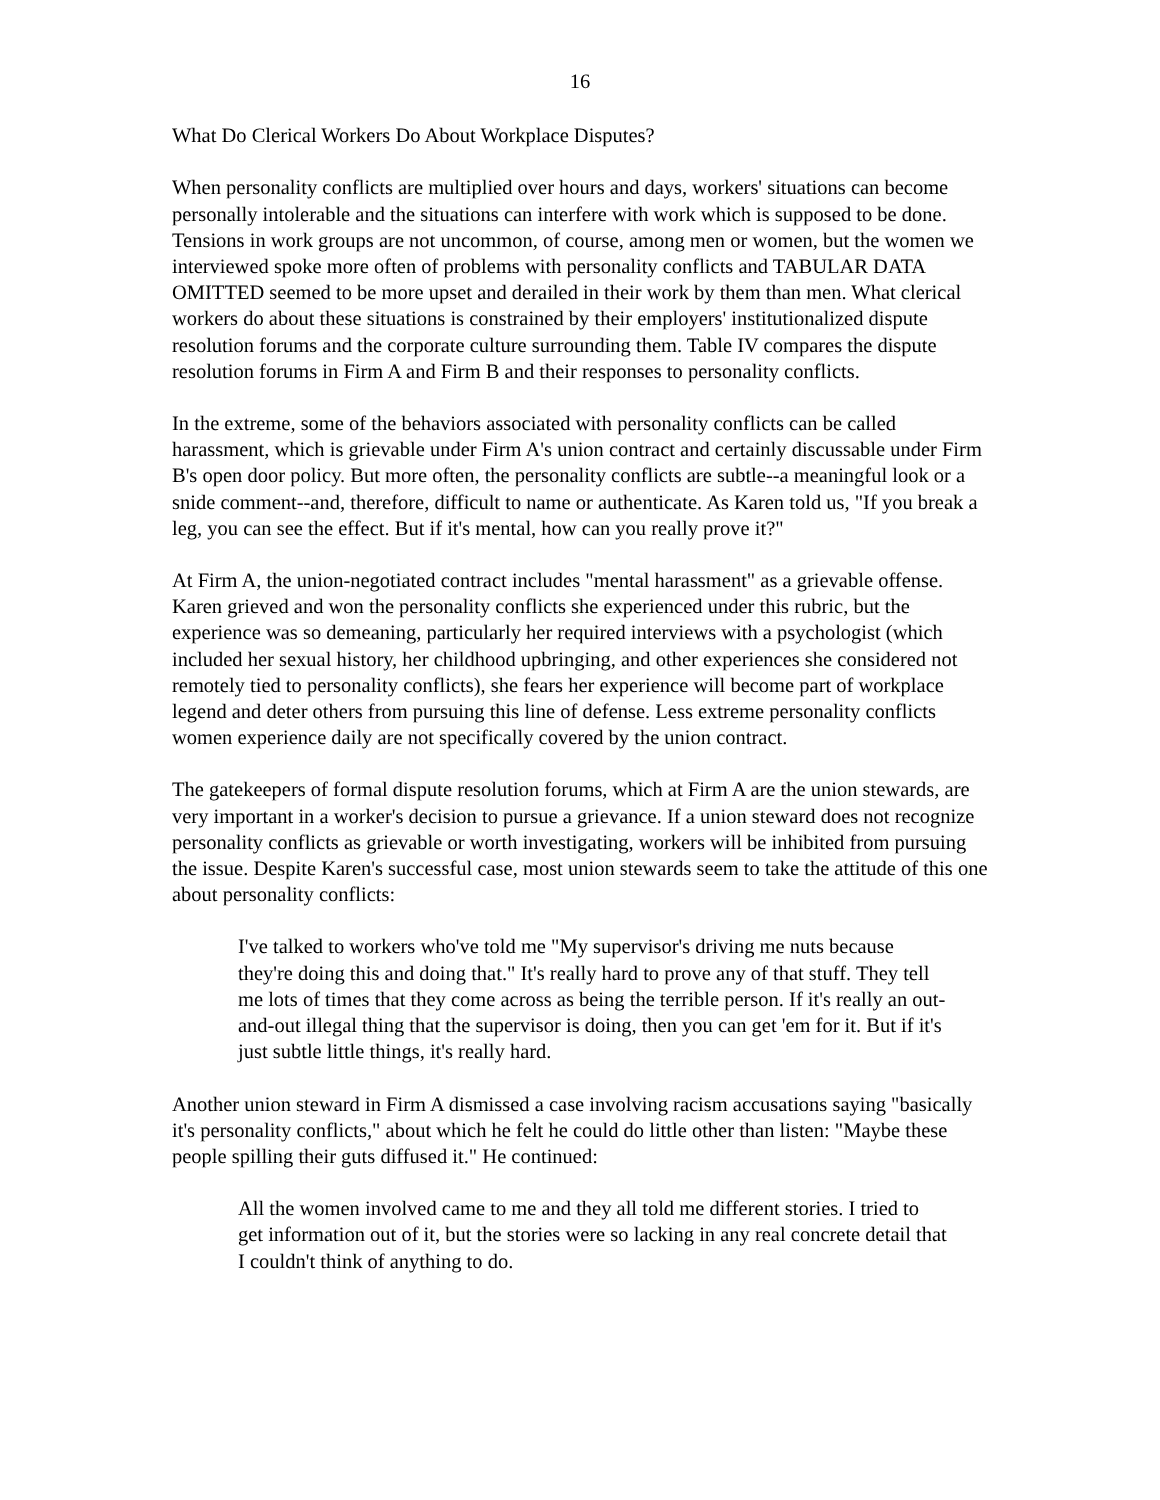16
What Do Clerical Workers Do About Workplace Disputes?
When personality conflicts are multiplied over hours and days, workers' situations can become personally intolerable and the situations can interfere with work which is supposed to be done. Tensions in work groups are not uncommon, of course, among men or women, but the women we interviewed spoke more often of problems with personality conflicts and TABULAR DATA OMITTED seemed to be more upset and derailed in their work by them than men. What clerical workers do about these situations is constrained by their employers' institutionalized dispute resolution forums and the corporate culture surrounding them. Table IV compares the dispute resolution forums in Firm A and Firm B and their responses to personality conflicts.
In the extreme, some of the behaviors associated with personality conflicts can be called harassment, which is grievable under Firm A's union contract and certainly discussable under Firm B's open door policy. But more often, the personality conflicts are subtle--a meaningful look or a snide comment--and, therefore, difficult to name or authenticate. As Karen told us, "If you break a leg, you can see the effect. But if it's mental, how can you really prove it?"
At Firm A, the union-negotiated contract includes "mental harassment" as a grievable offense. Karen grieved and won the personality conflicts she experienced under this rubric, but the experience was so demeaning, particularly her required interviews with a psychologist (which included her sexual history, her childhood upbringing, and other experiences she considered not remotely tied to personality conflicts), she fears her experience will become part of workplace legend and deter others from pursuing this line of defense. Less extreme personality conflicts women experience daily are not specifically covered by the union contract.
The gatekeepers of formal dispute resolution forums, which at Firm A are the union stewards, are very important in a worker's decision to pursue a grievance. If a union steward does not recognize personality conflicts as grievable or worth investigating, workers will be inhibited from pursuing the issue. Despite Karen's successful case, most union stewards seem to take the attitude of this one about personality conflicts:
I've talked to workers who've told me "My supervisor's driving me nuts because they're doing this and doing that." It's really hard to prove any of that stuff. They tell me lots of times that they come across as being the terrible person. If it's really an out-and-out illegal thing that the supervisor is doing, then you can get 'em for it. But if it's just subtle little things, it's really hard.
Another union steward in Firm A dismissed a case involving racism accusations saying "basically it's personality conflicts," about which he felt he could do little other than listen: "Maybe these people spilling their guts diffused it." He continued:
All the women involved came to me and they all told me different stories. I tried to get information out of it, but the stories were so lacking in any real concrete detail that I couldn't think of anything to do.